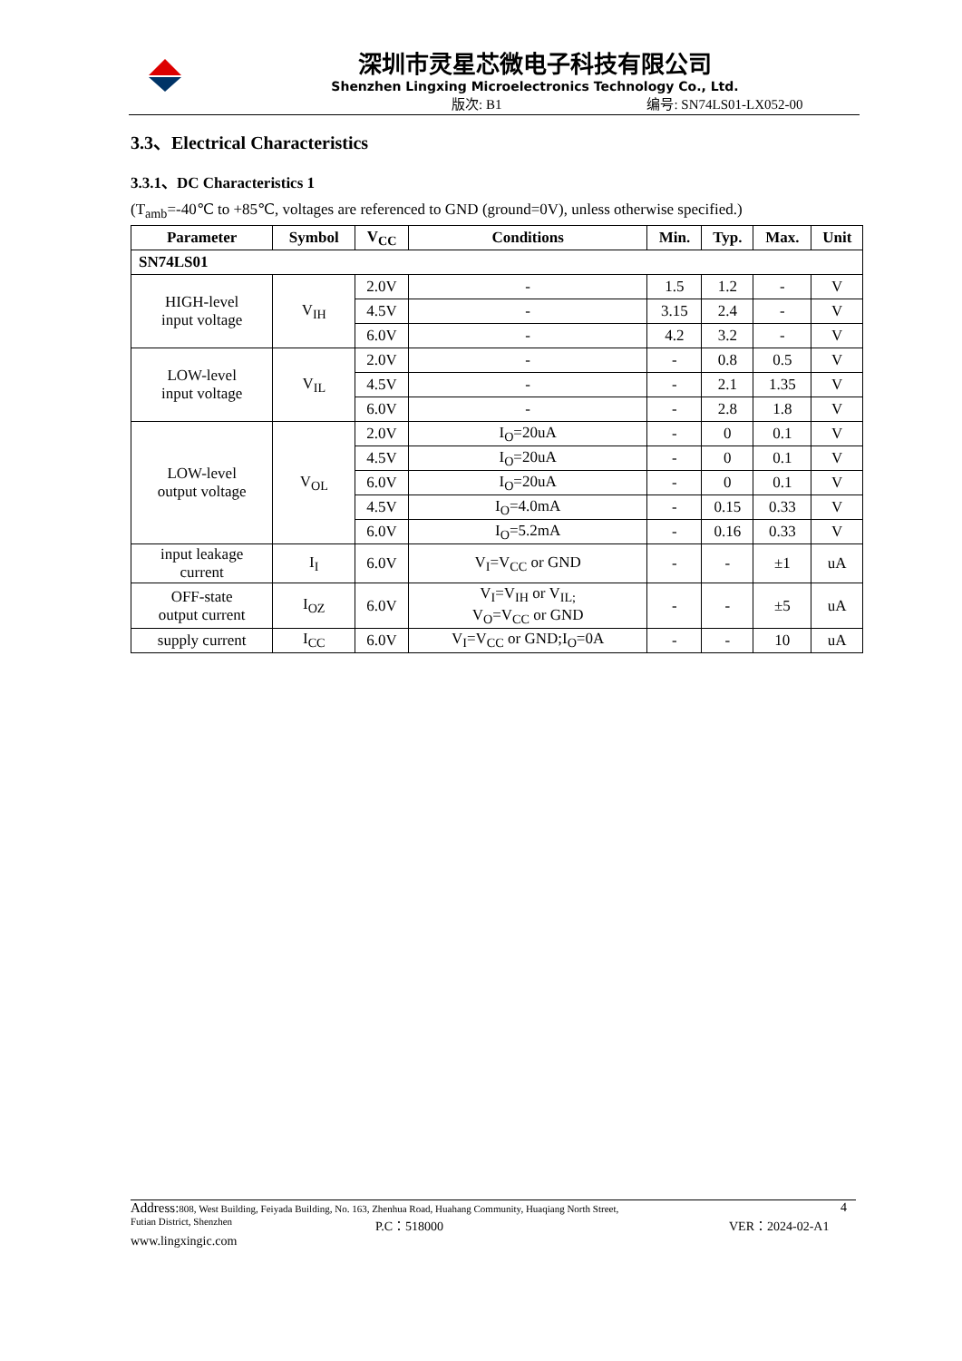深圳市灵星芯微电子科技有限公司
Shenzhen Lingxing Microelectronics Technology Co., Ltd.
版次: B1 编号: SN74LS01-LX052-00
3.3、Electrical Characteristics
3.3.1、DC Characteristics 1
(T<sub>amb</sub>=-40℃ to +85℃, voltages are referenced to GND (ground=0V), unless otherwise specified.)
| Parameter | Symbol | V<sub>CC</sub> | Conditions | Min. | Typ. | Max. | Unit |
| --- | --- | --- | --- | --- | --- | --- | --- |
| SN74LS01 | | | | | | | |
| HIGH-level input voltage | V<sub>IH</sub> | 2.0V | - | 1.5 | 1.2 | - | V |
| | | 4.5V | - | 3.15 | 2.4 | - | V |
| | | 6.0V | - | 4.2 | 3.2 | - | V |
| LOW-level input voltage | V<sub>IL</sub> | 2.0V | - | - | 0.8 | 0.5 | V |
| | | 4.5V | - | - | 2.1 | 1.35 | V |
| | | 6.0V | - | - | 2.8 | 1.8 | V |
| LOW-level output voltage | V<sub>OL</sub> | 2.0V | I<sub>O</sub>=20uA | - | 0 | 0.1 | V |
| | | 4.5V | I<sub>O</sub>=20uA | - | 0 | 0.1 | V |
| | | 6.0V | I<sub>O</sub>=20uA | - | 0 | 0.1 | V |
| | | 4.5V | I<sub>O</sub>=4.0mA | - | 0.15 | 0.33 | V |
| | | 6.0V | I<sub>O</sub>=5.2mA | - | 0.16 | 0.33 | V |
| input leakage current | I<sub>I</sub> | 6.0V | V<sub>I</sub>=V<sub>CC</sub> or GND | - | - | ±1 | uA |
| OFF-state output current | I<sub>OZ</sub> | 6.0V | V<sub>I</sub>=V<sub>IH</sub> or V<sub>IL;</sub> V<sub>O</sub>=V<sub>CC</sub> or GND | - | - | ±5 | uA |
| supply current | I<sub>CC</sub> | 6.0V | V<sub>I</sub>=V<sub>CC</sub> or GND;I<sub>O</sub>=0A | - | - | 10 | uA |
Address: 808, West Building, Feiyada Building, No. 163, Zhenhua Road, Huahang Community, Huaqiang North Street, 4
Futian District, Shenzhen P.C：518000 VER：2024-02-A1
www.lingxingic.com